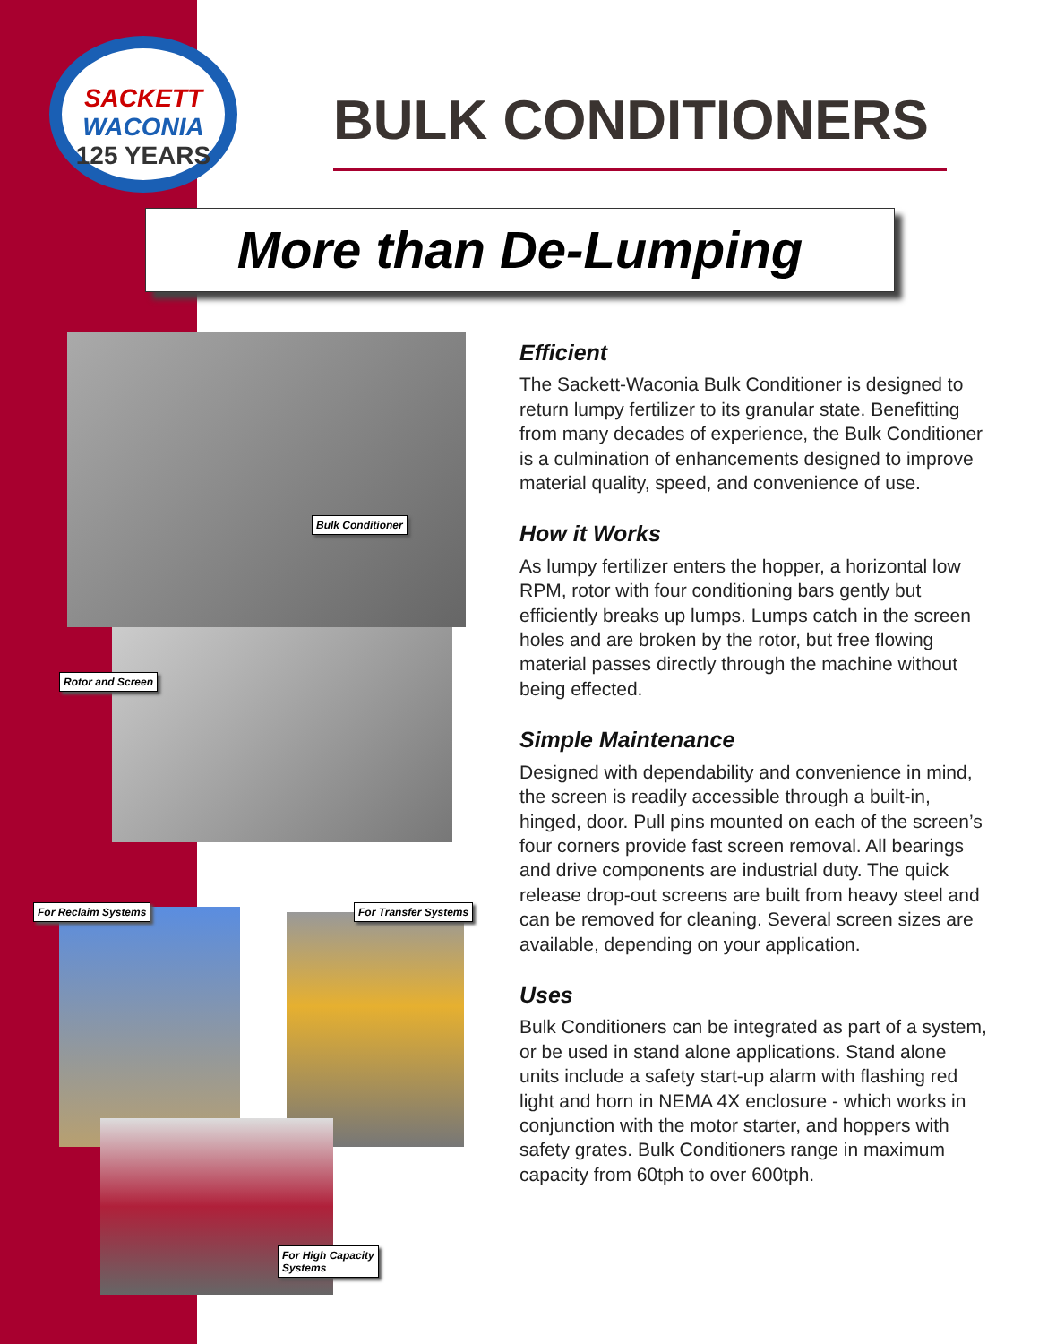SACKETT
WACONIA
125 YEARS
BULK CONDITIONERS
More than De-Lumping
Bulk Conditioner
Rotor and Screen
For Reclaim Systems For Transfer Systems
For High Capacity
Systems
Efficient
The Sackett-Waconia Bulk Conditioner is designed to return lumpy fertilizer to its granular state. Benefitting from many decades of experience, the Bulk Conditioner is a culmination of enhancements designed to improve material quality, speed, and convenience of use.
How it Works
As lumpy fertilizer enters the hopper, a horizontal low RPM, rotor with four conditioning bars gently but efficiently breaks up lumps. Lumps catch in the screen holes and are broken by the rotor, but free flowing material passes directly through the machine without being effected.
Simple Maintenance
Designed with dependability and convenience in mind, the screen is readily accessible through a built-in, hinged, door. Pull pins mounted on each of the screen’s four corners provide fast screen removal. All bearings and drive components are industrial duty. The quick release drop-out screens are built from heavy steel and can be removed for cleaning. Several screen sizes are available, depending on your application.
Uses
Bulk Conditioners can be integrated as part of a system, or be used in stand alone applications. Stand alone units include a safety start-up alarm with flashing red light and horn in NEMA 4X enclosure - which works in conjunction with the motor starter, and hoppers with safety grates. Bulk Conditioners range in maximum capacity from 60tph to over 600tph.